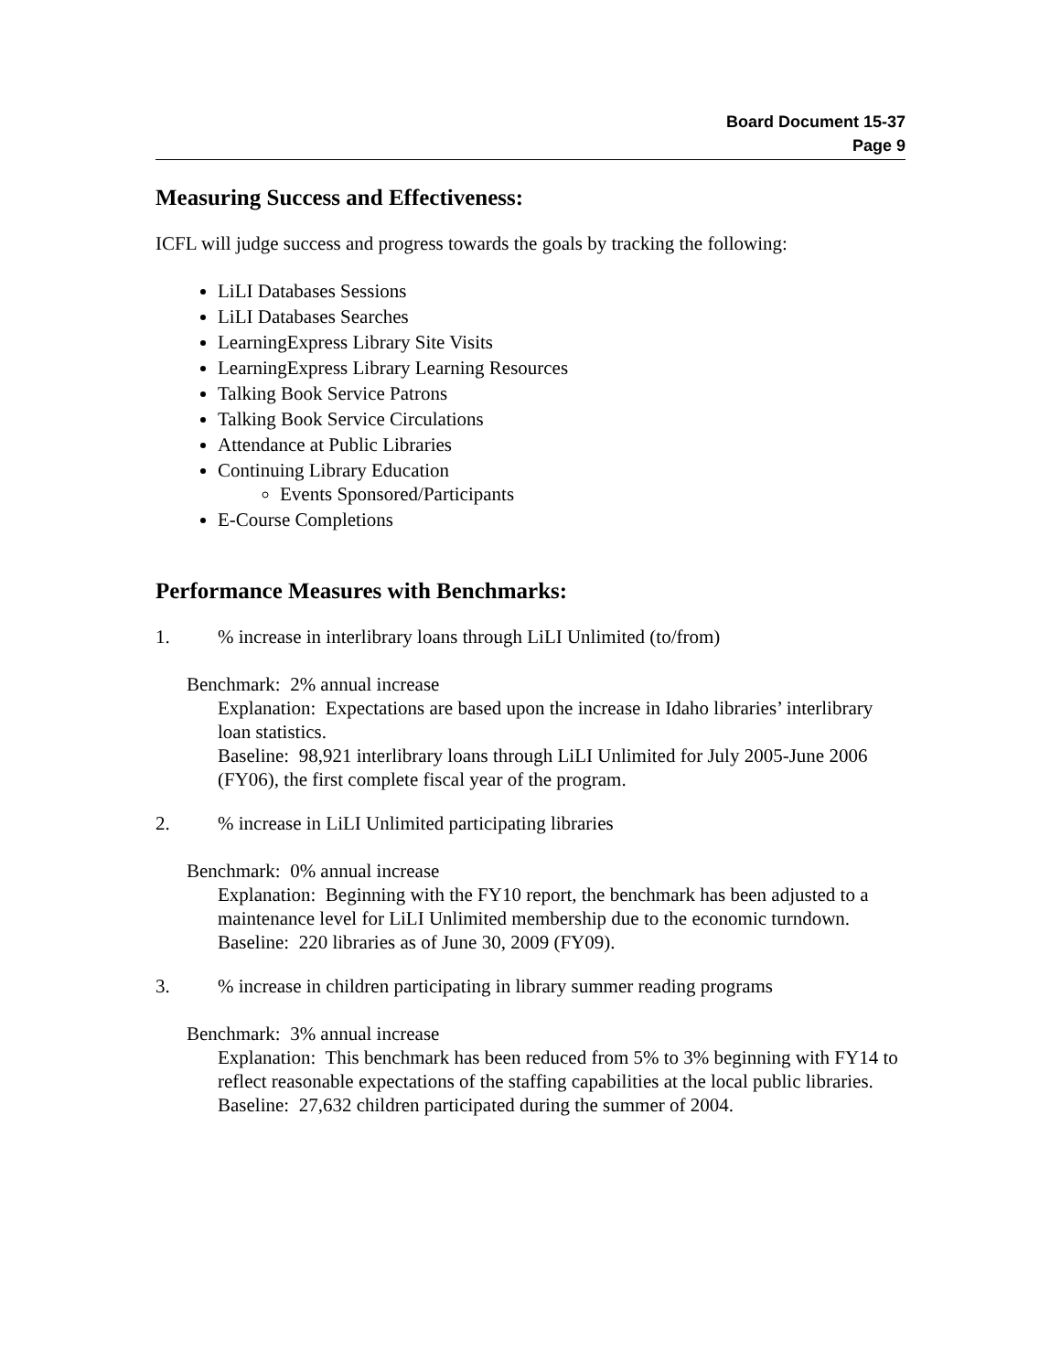Board Document 15-37
Page 9
Measuring Success and Effectiveness:
ICFL will judge success and progress towards the goals by tracking the following:
LiLI Databases Sessions
LiLI Databases Searches
LearningExpress Library Site Visits
LearningExpress Library Learning Resources
Talking Book Service Patrons
Talking Book Service Circulations
Attendance at Public Libraries
Continuing Library Education
Events Sponsored/Participants
E-Course Completions
Performance Measures with Benchmarks:
1.% increase in interlibrary loans through LiLI Unlimited (to/from)
Benchmark: 2% annual increase
Explanation: Expectations are based upon the increase in Idaho libraries’ interlibrary loan statistics.
Baseline: 98,921 interlibrary loans through LiLI Unlimited for July 2005-June 2006 (FY06), the first complete fiscal year of the program.
2.% increase in LiLI Unlimited participating libraries
Benchmark: 0% annual increase
Explanation: Beginning with the FY10 report, the benchmark has been adjusted to a maintenance level for LiLI Unlimited membership due to the economic turndown.
Baseline: 220 libraries as of June 30, 2009 (FY09).
3.% increase in children participating in library summer reading programs
Benchmark: 3% annual increase
Explanation: This benchmark has been reduced from 5% to 3% beginning with FY14 to reflect reasonable expectations of the staffing capabilities at the local public libraries.
Baseline: 27,632 children participated during the summer of 2004.